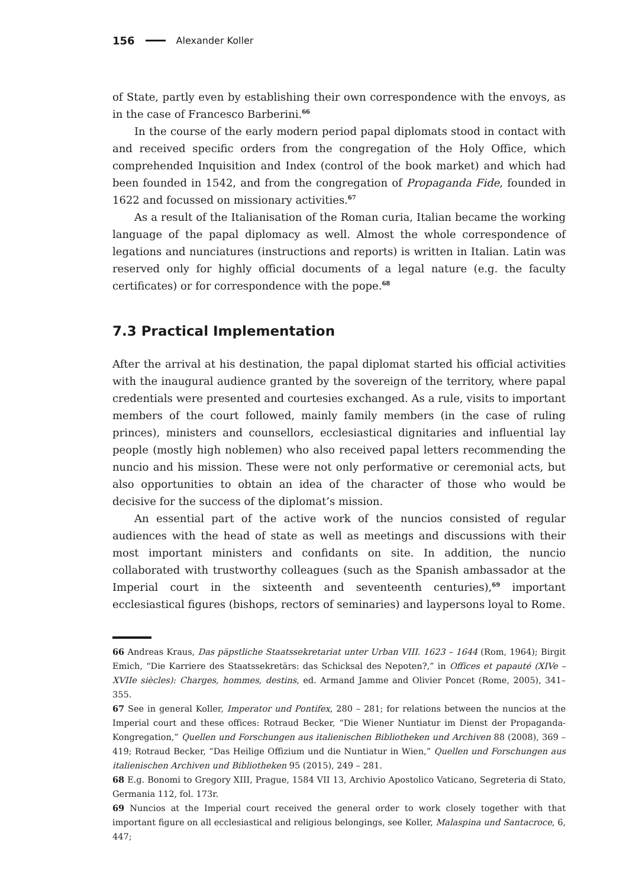156 Alexander Koller
of State, partly even by establishing their own correspondence with the envoys, as in the case of Francesco Barberini.<sup>66</sup>
In the course of the early modern period papal diplomats stood in contact with and received specific orders from the congregation of the Holy Office, which comprehended Inquisition and Index (control of the book market) and which had been founded in 1542, and from the congregation of Propaganda Fide, founded in 1622 and focussed on missionary activities.<sup>67</sup>
As a result of the Italianisation of the Roman curia, Italian became the working language of the papal diplomacy as well. Almost the whole correspondence of legations and nunciatures (instructions and reports) is written in Italian. Latin was reserved only for highly official documents of a legal nature (e.g. the faculty certificates) or for correspondence with the pope.<sup>68</sup>
7.3 Practical Implementation
After the arrival at his destination, the papal diplomat started his official activities with the inaugural audience granted by the sovereign of the territory, where papal credentials were presented and courtesies exchanged. As a rule, visits to important members of the court followed, mainly family members (in the case of ruling princes), ministers and counsellors, ecclesiastical dignitaries and influential lay people (mostly high noblemen) who also received papal letters recommending the nuncio and his mission. These were not only performative or ceremonial acts, but also opportunities to obtain an idea of the character of those who would be decisive for the success of the diplomat’s mission.
An essential part of the active work of the nuncios consisted of regular audiences with the head of state as well as meetings and discussions with their most important ministers and confidants on site. In addition, the nuncio collaborated with trustworthy colleagues (such as the Spanish ambassador at the Imperial court in the sixteenth and seventeenth centuries),<sup>69</sup> important ecclesiastical figures (bishops, rectors of seminaries) and laypersons loyal to Rome.
66 Andreas Kraus, Das päpstliche Staatssekretariat unter Urban VIII. 1623 – 1644 (Rom, 1964); Birgit Emich, “Die Karriere des Staatssekretärs: das Schicksal des Nepoten?,” in Offices et papauté (XIVe – XVIIe siècles): Charges, hommes, destins, ed. Armand Jamme and Olivier Poncet (Rome, 2005), 341–355.
67 See in general Koller, Imperator und Pontifex, 280 – 281; for relations between the nuncios at the Imperial court and these offices: Rotraud Becker, “Die Wiener Nuntiatur im Dienst der Propaganda-Kongregation,” Quellen und Forschungen aus italienischen Bibliotheken und Archiven 88 (2008), 369 – 419; Rotraud Becker, “Das Heilige Offizium und die Nuntiatur in Wien,” Quellen und Forschungen aus italienischen Archiven und Bibliotheken 95 (2015), 249 – 281.
68 E.g. Bonomi to Gregory XIII, Prague, 1584 VII 13, Archivio Apostolico Vaticano, Segreteria di Stato, Germania 112, fol. 173r.
69 Nuncios at the Imperial court received the general order to work closely together with that important figure on all ecclesiastical and religious belongings, see Koller, Malaspina und Santacroce, 6, 447;